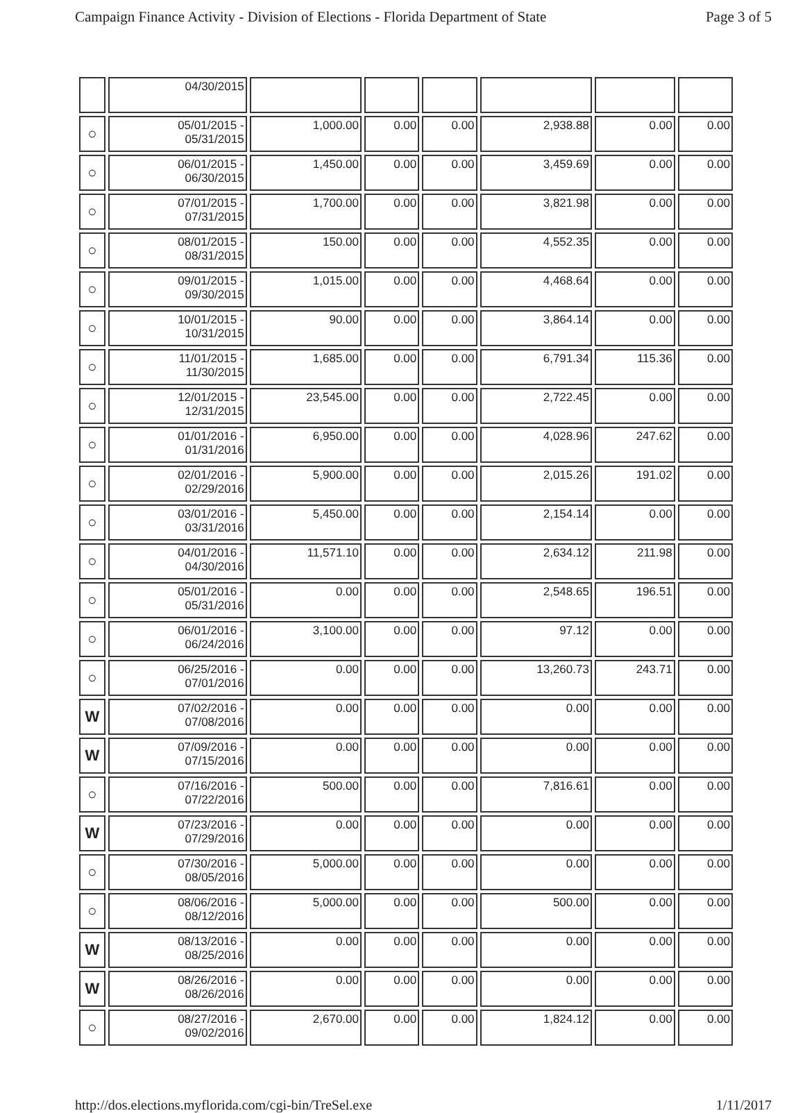Campaign Finance Activity - Division of Elections - Florida Department of State Page 3 of 5
| | 04/30/2015 | | | | | | |
| ○ | 05/01/2015 - 05/31/2015 | 1,000.00 | 0.00 | 0.00 | 2,938.88 | 0.00 | 0.00 |
| ○ | 06/01/2015 - 06/30/2015 | 1,450.00 | 0.00 | 0.00 | 3,459.69 | 0.00 | 0.00 |
| ○ | 07/01/2015 - 07/31/2015 | 1,700.00 | 0.00 | 0.00 | 3,821.98 | 0.00 | 0.00 |
| ○ | 08/01/2015 - 08/31/2015 | 150.00 | 0.00 | 0.00 | 4,552.35 | 0.00 | 0.00 |
| ○ | 09/01/2015 - 09/30/2015 | 1,015.00 | 0.00 | 0.00 | 4,468.64 | 0.00 | 0.00 |
| ○ | 10/01/2015 - 10/31/2015 | 90.00 | 0.00 | 0.00 | 3,864.14 | 0.00 | 0.00 |
| ○ | 11/01/2015 - 11/30/2015 | 1,685.00 | 0.00 | 0.00 | 6,791.34 | 115.36 | 0.00 |
| ○ | 12/01/2015 - 12/31/2015 | 23,545.00 | 0.00 | 0.00 | 2,722.45 | 0.00 | 0.00 |
| ○ | 01/01/2016 - 01/31/2016 | 6,950.00 | 0.00 | 0.00 | 4,028.96 | 247.62 | 0.00 |
| ○ | 02/01/2016 - 02/29/2016 | 5,900.00 | 0.00 | 0.00 | 2,015.26 | 191.02 | 0.00 |
| ○ | 03/01/2016 - 03/31/2016 | 5,450.00 | 0.00 | 0.00 | 2,154.14 | 0.00 | 0.00 |
| ○ | 04/01/2016 - 04/30/2016 | 11,571.10 | 0.00 | 0.00 | 2,634.12 | 211.98 | 0.00 |
| ○ | 05/01/2016 - 05/31/2016 | 0.00 | 0.00 | 0.00 | 2,548.65 | 196.51 | 0.00 |
| ○ | 06/01/2016 - 06/24/2016 | 3,100.00 | 0.00 | 0.00 | 97.12 | 0.00 | 0.00 |
| ○ | 06/25/2016 - 07/01/2016 | 0.00 | 0.00 | 0.00 | 13,260.73 | 243.71 | 0.00 |
| W | 07/02/2016 - 07/08/2016 | 0.00 | 0.00 | 0.00 | 0.00 | 0.00 | 0.00 |
| W | 07/09/2016 - 07/15/2016 | 0.00 | 0.00 | 0.00 | 0.00 | 0.00 | 0.00 |
| ○ | 07/16/2016 - 07/22/2016 | 500.00 | 0.00 | 0.00 | 7,816.61 | 0.00 | 0.00 |
| W | 07/23/2016 - 07/29/2016 | 0.00 | 0.00 | 0.00 | 0.00 | 0.00 | 0.00 |
| ○ | 07/30/2016 - 08/05/2016 | 5,000.00 | 0.00 | 0.00 | 0.00 | 0.00 | 0.00 |
| ○ | 08/06/2016 - 08/12/2016 | 5,000.00 | 0.00 | 0.00 | 500.00 | 0.00 | 0.00 |
| W | 08/13/2016 - 08/25/2016 | 0.00 | 0.00 | 0.00 | 0.00 | 0.00 | 0.00 |
| W | 08/26/2016 - 08/26/2016 | 0.00 | 0.00 | 0.00 | 0.00 | 0.00 | 0.00 |
| ○ | 08/27/2016 - 09/02/2016 | 2,670.00 | 0.00 | 0.00 | 1,824.12 | 0.00 | 0.00 |
http://dos.elections.myflorida.com/cgi-bin/TreSel.exe 1/11/2017